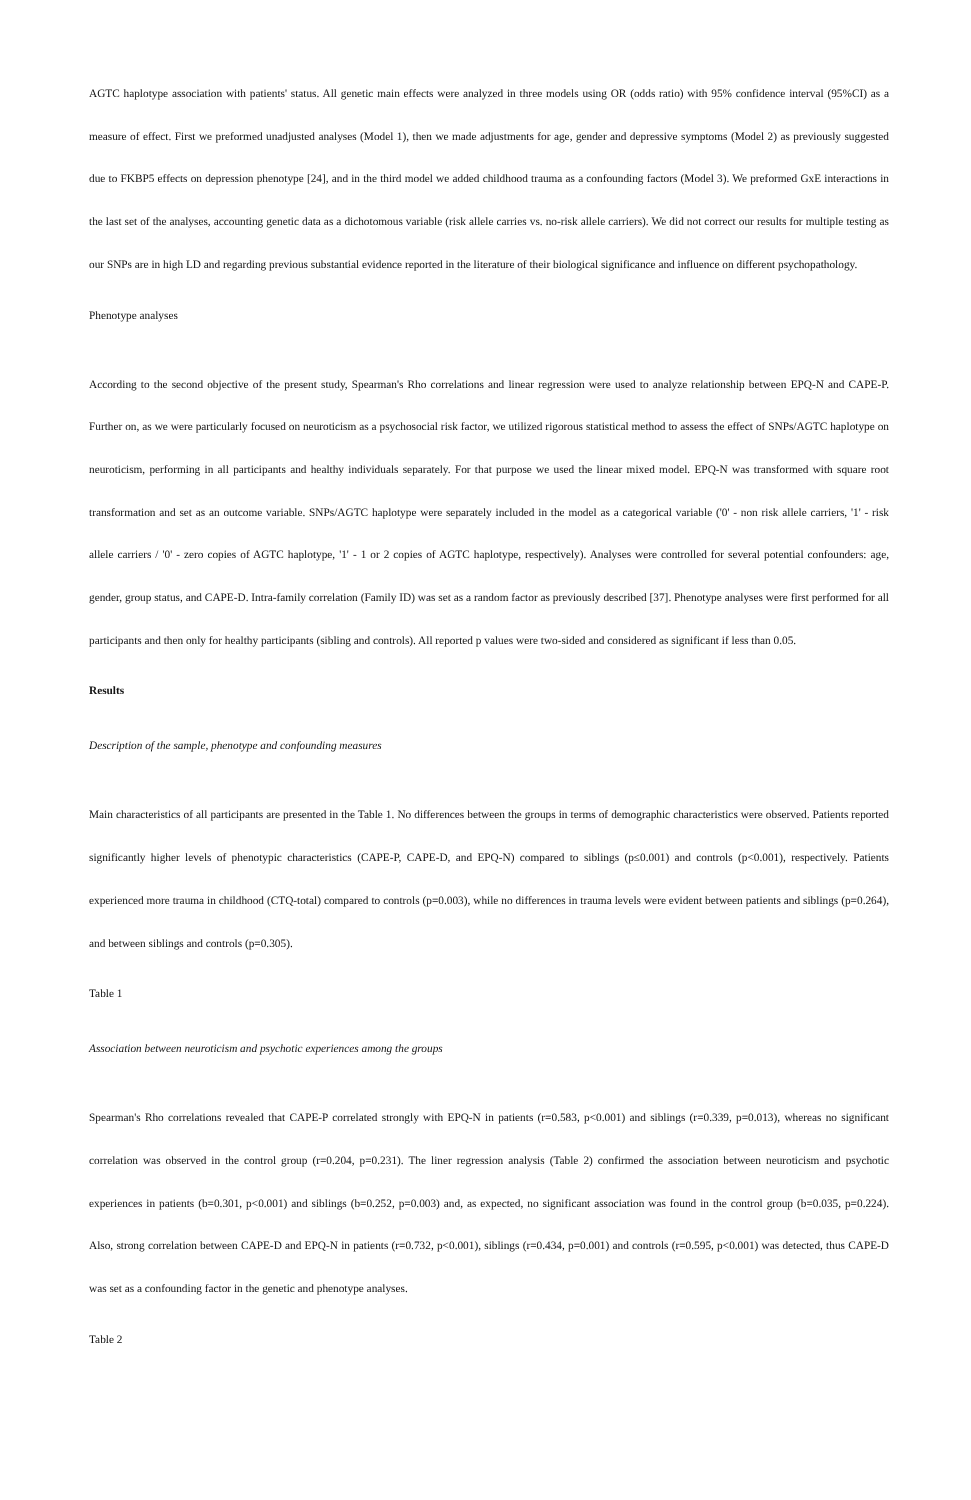AGTC haplotype association with patients' status. All genetic main effects were analyzed in three models using OR (odds ratio) with 95% confidence interval (95%CI) as a measure of effect. First we preformed unadjusted analyses (Model 1), then we made adjustments for age, gender and depressive symptoms (Model 2) as previously suggested due to FKBP5 effects on depression phenotype [24], and in the third model we added childhood trauma as a confounding factors (Model 3). We preformed GxE interactions in the last set of the analyses, accounting genetic data as a dichotomous variable (risk allele carries vs. no-risk allele carriers). We did not correct our results for multiple testing as our SNPs are in high LD and regarding previous substantial evidence reported in the literature of their biological significance and influence on different psychopathology.
Phenotype analyses
According to the second objective of the present study, Spearman's Rho correlations and linear regression were used to analyze relationship between EPQ-N and CAPE-P. Further on, as we were particularly focused on neuroticism as a psychosocial risk factor, we utilized rigorous statistical method to assess the effect of SNPs/AGTC haplotype on neuroticism, performing in all participants and healthy individuals separately. For that purpose we used the linear mixed model. EPQ-N was transformed with square root transformation and set as an outcome variable. SNPs/AGTC haplotype were separately included in the model as a categorical variable ('0' - non risk allele carriers, '1' - risk allele carriers / '0' - zero copies of AGTC haplotype, '1' - 1 or 2 copies of AGTC haplotype, respectively). Analyses were controlled for several potential confounders: age, gender, group status, and CAPE-D. Intra-family correlation (Family ID) was set as a random factor as previously described [37]. Phenotype analyses were first performed for all participants and then only for healthy participants (sibling and controls). All reported p values were two-sided and considered as significant if less than 0.05.
Results
Description of the sample, phenotype and confounding measures
Main characteristics of all participants are presented in the Table 1. No differences between the groups in terms of demographic characteristics were observed. Patients reported significantly higher levels of phenotypic characteristics (CAPE-P, CAPE-D, and EPQ-N) compared to siblings (p≤0.001) and controls (p<0.001), respectively. Patients experienced more trauma in childhood (CTQ-total) compared to controls (p=0.003), while no differences in trauma levels were evident between patients and siblings (p=0.264), and between siblings and controls (p=0.305).
Table 1
Association between neuroticism and psychotic experiences among the groups
Spearman's Rho correlations revealed that CAPE-P correlated strongly with EPQ-N in patients (r=0.583, p<0.001) and siblings (r=0.339, p=0.013), whereas no significant correlation was observed in the control group (r=0.204, p=0.231). The liner regression analysis (Table 2) confirmed the association between neuroticism and psychotic experiences in patients (b=0.301, p<0.001) and siblings (b=0.252, p=0.003) and, as expected, no significant association was found in the control group (b=0.035, p=0.224). Also, strong correlation between CAPE-D and EPQ-N in patients (r=0.732, p<0.001), siblings (r=0.434, p=0.001) and controls (r=0.595, p<0.001) was detected, thus CAPE-D was set as a confounding factor in the genetic and phenotype analyses.
Table 2